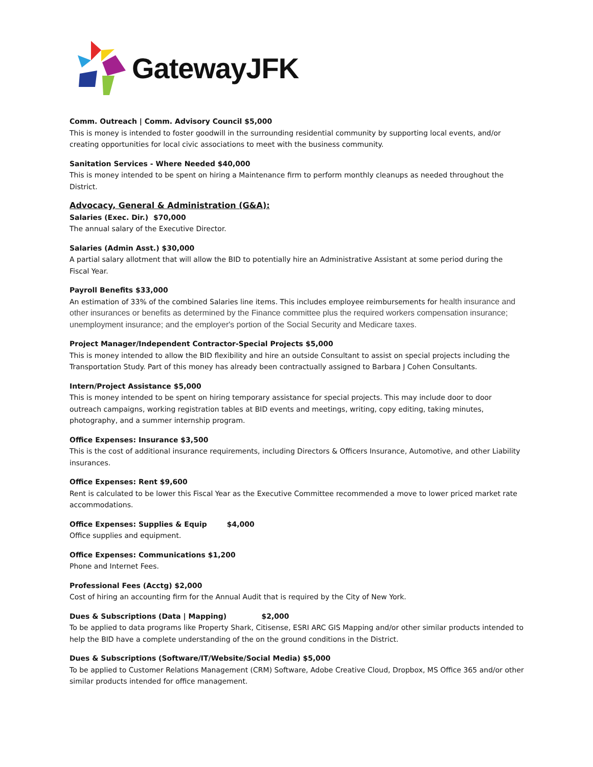GatewayJFK
Comm. Outreach | Comm. Advisory Council $5,000
This is money is intended to foster goodwill in the surrounding residential community by supporting local events, and/or creating opportunities for local civic associations to meet with the business community.
Sanitation Services - Where Needed $40,000
This is money intended to be spent on hiring a Maintenance firm to perform monthly cleanups as needed throughout the District.
Advocacy, General & Administration (G&A):
Salaries (Exec. Dir.) $70,000
The annual salary of the Executive Director.
Salaries (Admin Asst.) $30,000
A partial salary allotment that will allow the BID to potentially hire an Administrative Assistant at some period during the Fiscal Year.
Payroll Benefits $33,000
An estimation of 33% of the combined Salaries line items. This includes employee reimbursements for health insurance and other insurances or benefits as determined by the Finance committee plus the required workers compensation insurance; unemployment insurance; and the employer's portion of the Social Security and Medicare taxes.
Project Manager/Independent Contractor-Special Projects $5,000
This is money intended to allow the BID flexibility and hire an outside Consultant to assist on special projects including the Transportation Study. Part of this money has already been contractually assigned to Barbara J Cohen Consultants.
Intern/Project Assistance $5,000
This is money intended to be spent on hiring temporary assistance for special projects. This may include door to door outreach campaigns, working registration tables at BID events and meetings, writing, copy editing, taking minutes, photography, and a summer internship program.
Office Expenses: Insurance $3,500
This is the cost of additional insurance requirements, including Directors & Officers Insurance, Automotive, and other Liability insurances.
Office Expenses: Rent $9,600
Rent is calculated to be lower this Fiscal Year as the Executive Committee recommended a move to lower priced market rate accommodations.
Office Expenses: Supplies & Equip $4,000
Office supplies and equipment.
Office Expenses: Communications $1,200
Phone and Internet Fees.
Professional Fees (Acctg) $2,000
Cost of hiring an accounting firm for the Annual Audit that is required by the City of New York.
Dues & Subscriptions (Data | Mapping) $2,000
To be applied to data programs like Property Shark, Citisense, ESRI ARC GIS Mapping and/or other similar products intended to help the BID have a complete understanding of the on the ground conditions in the District.
Dues & Subscriptions (Software/IT/Website/Social Media) $5,000
To be applied to Customer Relations Management (CRM) Software, Adobe Creative Cloud, Dropbox, MS Office 365 and/or other similar products intended for office management.